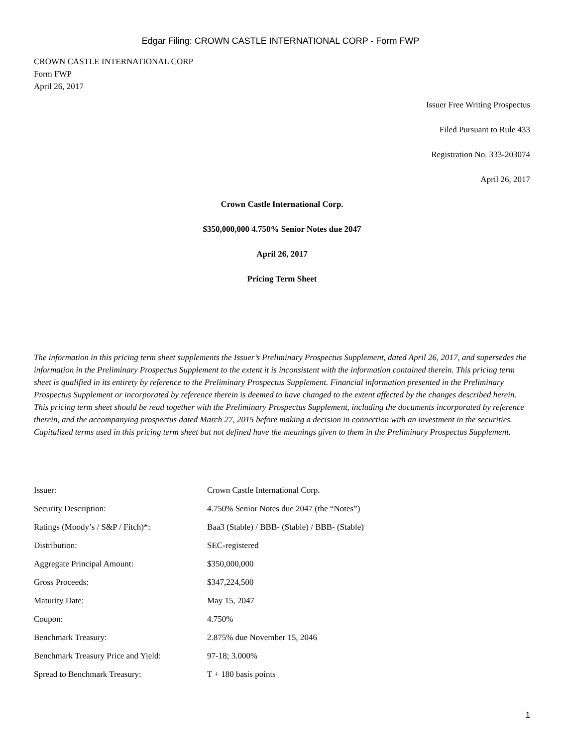Edgar Filing: CROWN CASTLE INTERNATIONAL CORP - Form FWP
CROWN CASTLE INTERNATIONAL CORP
Form FWP
April 26, 2017
Issuer Free Writing Prospectus
Filed Pursuant to Rule 433
Registration No. 333-203074
April 26, 2017
Crown Castle International Corp.
$350,000,000 4.750% Senior Notes due 2047
April 26, 2017
Pricing Term Sheet
The information in this pricing term sheet supplements the Issuer’s Preliminary Prospectus Supplement, dated April 26, 2017, and supersedes the information in the Preliminary Prospectus Supplement to the extent it is inconsistent with the information contained therein. This pricing term sheet is qualified in its entirety by reference to the Preliminary Prospectus Supplement. Financial information presented in the Preliminary Prospectus Supplement or incorporated by reference therein is deemed to have changed to the extent affected by the changes described herein. This pricing term sheet should be read together with the Preliminary Prospectus Supplement, including the documents incorporated by reference therein, and the accompanying prospectus dated March 27, 2015 before making a decision in connection with an investment in the securities. Capitalized terms used in this pricing term sheet but not defined have the meanings given to them in the Preliminary Prospectus Supplement.
| Issuer: | Crown Castle International Corp. |
| Security Description: | 4.750% Senior Notes due 2047 (the “Notes”) |
| Ratings (Moody’s / S&P / Fitch)*: | Baa3 (Stable) / BBB- (Stable) / BBB- (Stable) |
| Distribution: | SEC-registered |
| Aggregate Principal Amount: | $350,000,000 |
| Gross Proceeds: | $347,224,500 |
| Maturity Date: | May 15, 2047 |
| Coupon: | 4.750% |
| Benchmark Treasury: | 2.875% due November 15, 2046 |
| Benchmark Treasury Price and Yield: | 97-18; 3.000% |
| Spread to Benchmark Treasury: | T + 180 basis points |
1